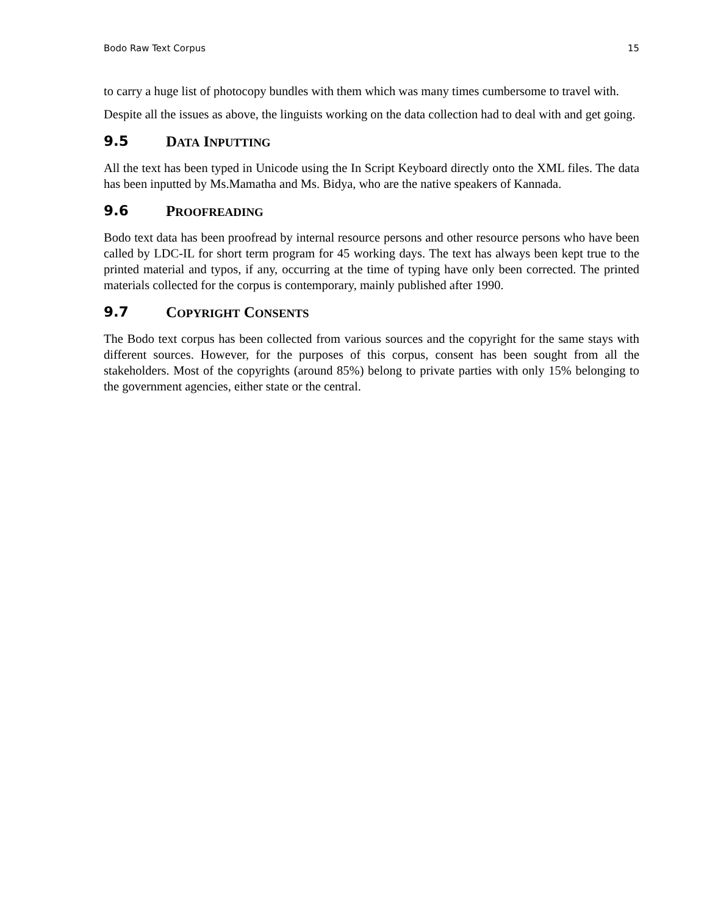Bodo Raw Text Corpus 15
to carry a huge list of photocopy bundles with them which was many times cumbersome to travel with.
Despite all the issues as above, the linguists working on the data collection had to deal with and get going.
9.5 DATA INPUTTING
All the text has been typed in Unicode using the In Script Keyboard directly onto the XML files. The data has been inputted by Ms.Mamatha and Ms. Bidya, who are the native speakers of Kannada.
9.6 PROOFREADING
Bodo text data has been proofread by internal resource persons and other resource persons who have been called by LDC-IL for short term program for 45 working days. The text has always been kept true to the printed material and typos, if any, occurring at the time of typing have only been corrected. The printed materials collected for the corpus is contemporary, mainly published after 1990.
9.7 COPYRIGHT CONSENTS
The Bodo text corpus has been collected from various sources and the copyright for the same stays with different sources. However, for the purposes of this corpus, consent has been sought from all the stakeholders. Most of the copyrights (around 85%) belong to private parties with only 15% belonging to the government agencies, either state or the central.